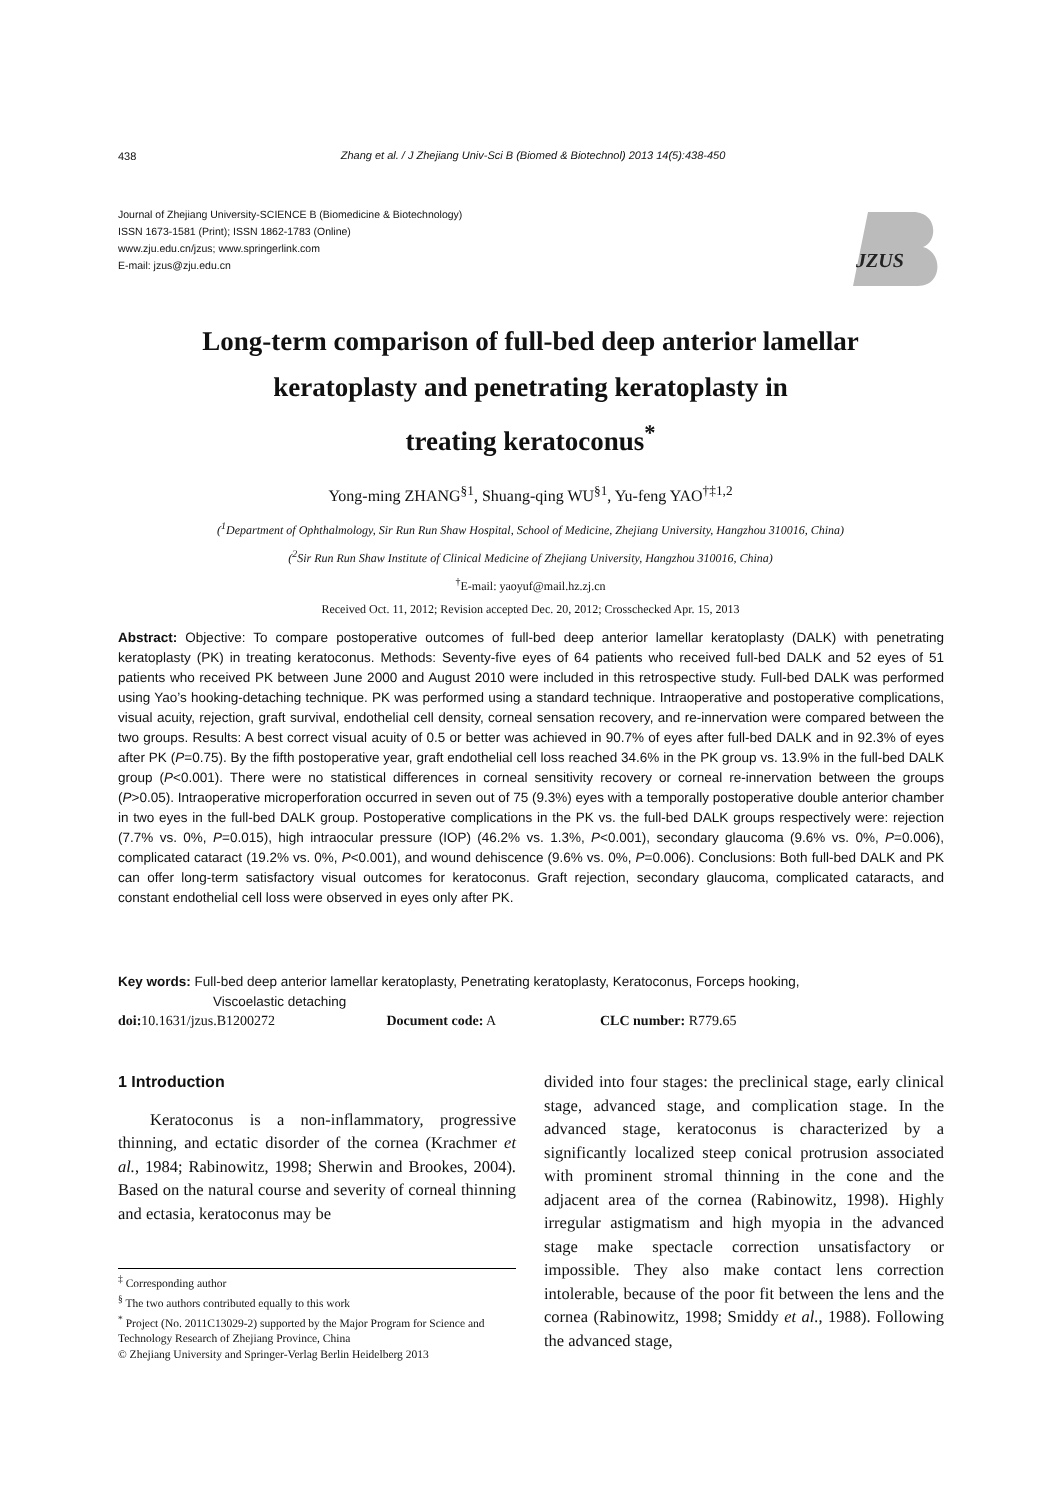438
Zhang et al. / J Zhejiang Univ-Sci B (Biomed & Biotechnol) 2013 14(5):438-450
Journal of Zhejiang University-SCIENCE B (Biomedicine & Biotechnology)
ISSN 1673-1581 (Print); ISSN 1862-1783 (Online)
www.zju.edu.cn/jzus; www.springerlink.com
E-mail: jzus@zju.edu.cn
JZUS
Long-term comparison of full-bed deep anterior lamellar
keratoplasty and penetrating keratoplasty in
treating keratoconus<sup>*</sup>
Yong-ming ZHANG<sup>§1</sup>, Shuang-qing WU<sup>§1</sup>, Yu-feng YAO<sup>†‡1,2</sup>
(<sup>1</sup>Department of Ophthalmology, Sir Run Run Shaw Hospital, School of Medicine, Zhejiang University, Hangzhou 310016, China)
(<sup>2</sup>Sir Run Run Shaw Institute of Clinical Medicine of Zhejiang University, Hangzhou 310016, China)
<sup>†</sup> E-mail: yaoyuf@mail.hz.zj.cn
Received Oct. 11, 2012; Revision accepted Dec. 20, 2012; Crosschecked Apr. 15, 2013
Abstract: Objective: To compare postoperative outcomes of full-bed deep anterior lamellar keratoplasty (DALK) with penetrating keratoplasty (PK) in treating keratoconus. Methods: Seventy-five eyes of 64 patients who received full-bed DALK and 52 eyes of 51 patients who received PK between June 2000 and August 2010 were included in this retrospective study. Full-bed DALK was performed using Yao’s hooking-detaching technique. PK was performed using a standard technique. Intraoperative and postoperative complications, visual acuity, rejection, graft survival, endothelial cell density, corneal sensation recovery, and re-innervation were compared between the two groups. Results: A best correct visual acuity of 0.5 or better was achieved in 90.7% of eyes after full-bed DALK and in 92.3% of eyes after PK (P=0.75). By the fifth postoperative year, graft endothelial cell loss reached 34.6% in the PK group vs. 13.9% in the full-bed DALK group (P<0.001). There were no statistical differences in corneal sensitivity recovery or corneal re-innervation between the groups (P>0.05). Intraoperative microperforation occurred in seven out of 75 (9.3%) eyes with a temporally postoperative double anterior chamber in two eyes in the full-bed DALK group. Postoperative complications in the PK vs. the full-bed DALK groups respectively were: rejection (7.7% vs. 0%, P=0.015), high intraocular pressure (IOP) (46.2% vs. 1.3%, P<0.001), secondary glaucoma (9.6% vs. 0%, P=0.006), complicated cataract (19.2% vs. 0%, P<0.001), and wound dehiscence (9.6% vs. 0%, P=0.006). Conclusions: Both full-bed DALK and PK can offer long-term satisfactory visual outcomes for keratoconus. Graft rejection, secondary glaucoma, complicated cataracts, and constant endothelial cell loss were observed in eyes only after PK.
Key words: Full-bed deep anterior lamellar keratoplasty, Penetrating keratoplasty, Keratoconus, Forceps hooking,
Viscoelastic detaching
doi: 10.1631/jzus.B1200272 Document code: A CLC number: R779.65
1 Introduction
Keratoconus is a non-inflammatory, progressive thinning, and ectatic disorder of the cornea (Krachmer et al., 1984; Rabinowitz, 1998; Sherwin and Brookes, 2004). Based on the natural course and severity of corneal thinning and ectasia, keratoconus may be
<sup>‡</sup> Corresponding author
<sup>§</sup> The two authors contributed equally to this work
<sup>*</sup> Project (No. 2011C13029-2) supported by the Major Program for Science and Technology Research of Zhejiang Province, China
© Zhejiang University and Springer-Verlag Berlin Heidelberg 2013
divided into four stages: the preclinical stage, early clinical stage, advanced stage, and complication stage. In the advanced stage, keratoconus is characterized by a significantly localized steep conical protrusion associated with prominent stromal thinning in the cone and the adjacent area of the cornea (Rabinowitz, 1998). Highly irregular astigmatism and high myopia in the advanced stage make spectacle correction unsatisfactory or impossible. They also make contact lens correction intolerable, because of the poor fit between the lens and the cornea (Rabinowitz, 1998; Smiddy et al., 1988). Following the advanced stage,